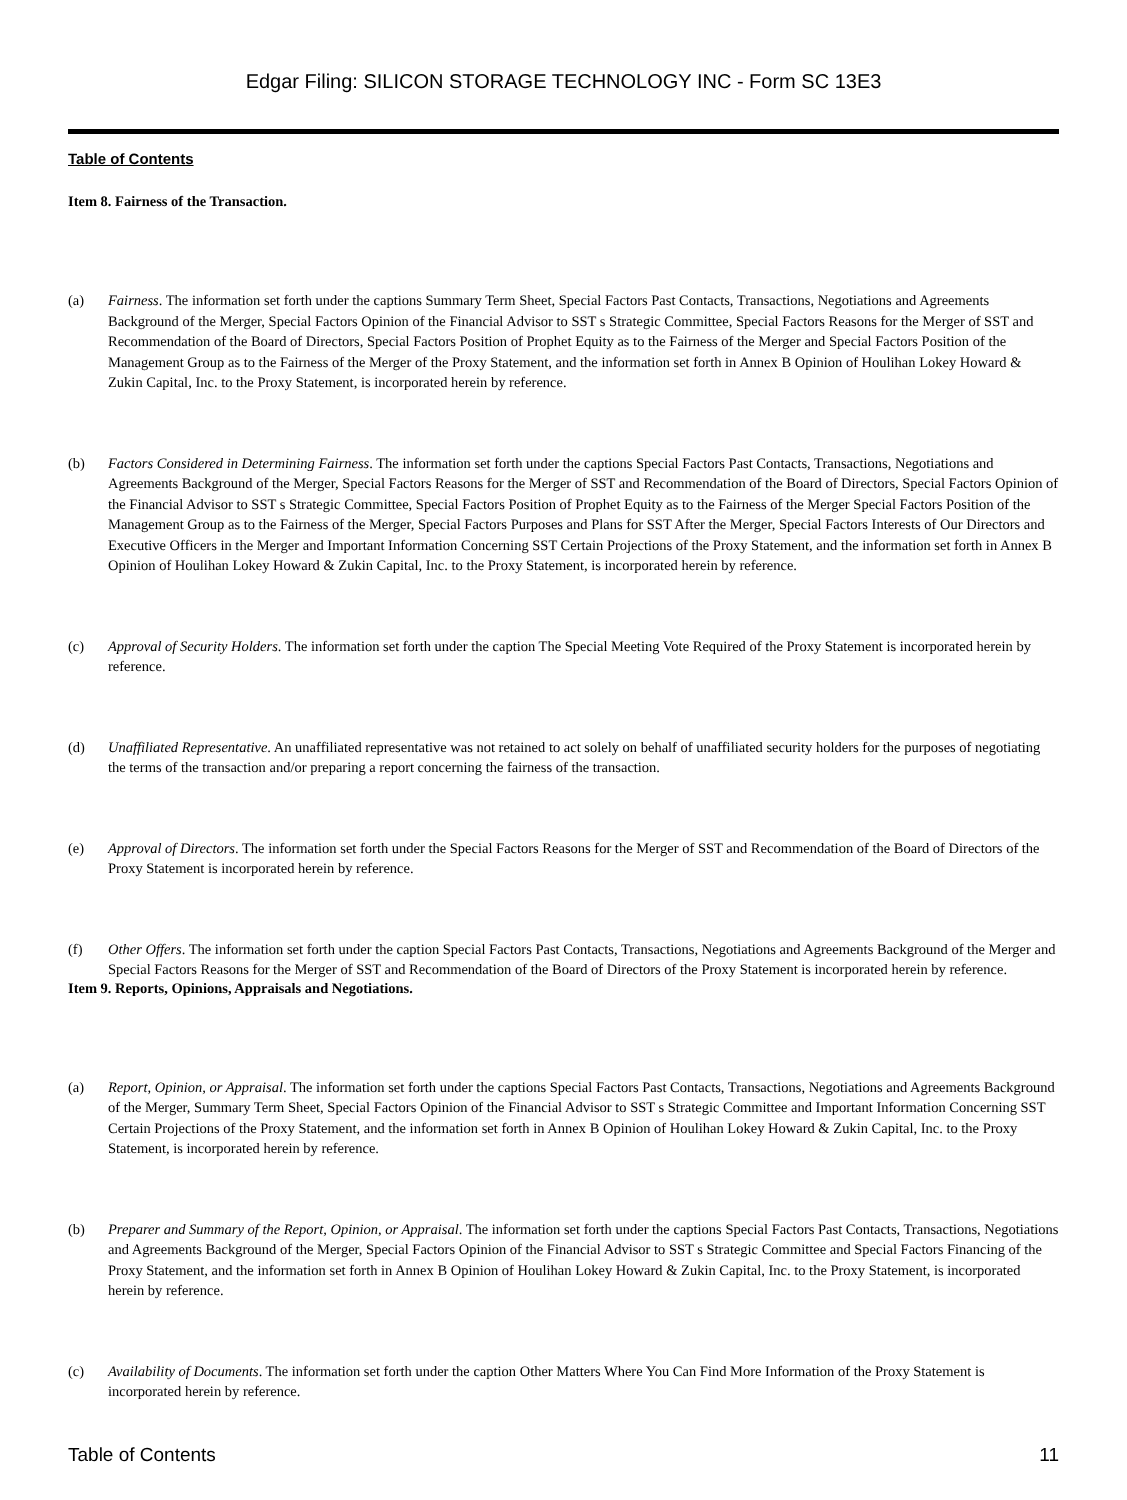Edgar Filing: SILICON STORAGE TECHNOLOGY INC - Form SC 13E3
Table of Contents
Item 8. Fairness of the Transaction.
(a) Fairness. The information set forth under the captions Summary Term Sheet, Special Factors Past Contacts, Transactions, Negotiations and Agreements Background of the Merger, Special Factors Opinion of the Financial Advisor to SST s Strategic Committee, Special Factors Reasons for the Merger of SST and Recommendation of the Board of Directors, Special Factors Position of Prophet Equity as to the Fairness of the Merger and Special Factors Position of the Management Group as to the Fairness of the Merger of the Proxy Statement, and the information set forth in Annex B Opinion of Houlihan Lokey Howard & Zukin Capital, Inc. to the Proxy Statement, is incorporated herein by reference.
(b) Factors Considered in Determining Fairness. The information set forth under the captions Special Factors Past Contacts, Transactions, Negotiations and Agreements Background of the Merger, Special Factors Reasons for the Merger of SST and Recommendation of the Board of Directors, Special Factors Opinion of the Financial Advisor to SST s Strategic Committee, Special Factors Position of Prophet Equity as to the Fairness of the Merger Special Factors Position of the Management Group as to the Fairness of the Merger, Special Factors Purposes and Plans for SST After the Merger, Special Factors Interests of Our Directors and Executive Officers in the Merger and Important Information Concerning SST Certain Projections of the Proxy Statement, and the information set forth in Annex B Opinion of Houlihan Lokey Howard & Zukin Capital, Inc. to the Proxy Statement, is incorporated herein by reference.
(c) Approval of Security Holders. The information set forth under the caption The Special Meeting Vote Required of the Proxy Statement is incorporated herein by reference.
(d) Unaffiliated Representative. An unaffiliated representative was not retained to act solely on behalf of unaffiliated security holders for the purposes of negotiating the terms of the transaction and/or preparing a report concerning the fairness of the transaction.
(e) Approval of Directors. The information set forth under the Special Factors Reasons for the Merger of SST and Recommendation of the Board of Directors of the Proxy Statement is incorporated herein by reference.
(f) Other Offers. The information set forth under the caption Special Factors Past Contacts, Transactions, Negotiations and Agreements Background of the Merger and Special Factors Reasons for the Merger of SST and Recommendation of the Board of Directors of the Proxy Statement is incorporated herein by reference.
Item 9. Reports, Opinions, Appraisals and Negotiations.
(a) Report, Opinion, or Appraisal. The information set forth under the captions Special Factors Past Contacts, Transactions, Negotiations and Agreements Background of the Merger, Summary Term Sheet, Special Factors Opinion of the Financial Advisor to SST s Strategic Committee and Important Information Concerning SST Certain Projections of the Proxy Statement, and the information set forth in Annex B Opinion of Houlihan Lokey Howard & Zukin Capital, Inc. to the Proxy Statement, is incorporated herein by reference.
(b) Preparer and Summary of the Report, Opinion, or Appraisal. The information set forth under the captions Special Factors Past Contacts, Transactions, Negotiations and Agreements Background of the Merger, Special Factors Opinion of the Financial Advisor to SST s Strategic Committee and Special Factors Financing of the Proxy Statement, and the information set forth in Annex B Opinion of Houlihan Lokey Howard & Zukin Capital, Inc. to the Proxy Statement, is incorporated herein by reference.
(c) Availability of Documents. The information set forth under the caption Other Matters Where You Can Find More Information of the Proxy Statement is incorporated herein by reference.
Table of Contents 11